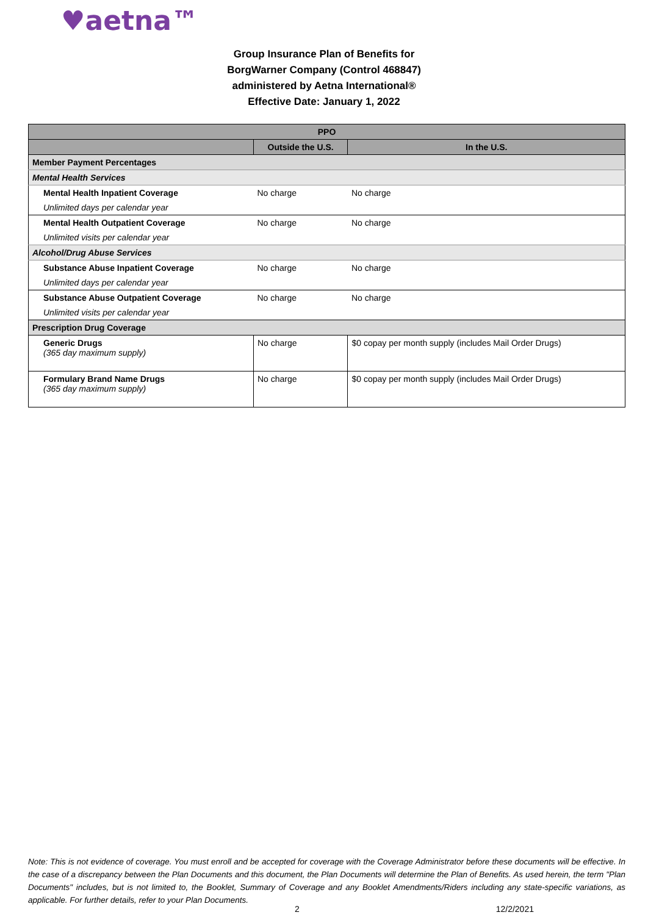♥aetna™
Group Insurance Plan of Benefits for
BorgWarner Company (Control 468847)
administered by Aetna International®
Effective Date: January 1, 2022
| PPO | | |
| --- | --- | --- |
| | Outside the U.S. | In the U.S. |
| Member Payment Percentages | | |
| Mental Health Services | | |
| Mental Health Inpatient Coverage | No charge | No charge |
| Unlimited days per calendar year | | |
| Mental Health Outpatient Coverage | No charge | No charge |
| Unlimited visits per calendar year | | |
| Alcohol/Drug Abuse Services | | |
| Substance Abuse Inpatient Coverage | No charge | No charge |
| Unlimited days per calendar year | | |
| Substance Abuse Outpatient Coverage | No charge | No charge |
| Unlimited visits per calendar year | | |
| Prescription Drug Coverage | | |
| Generic Drugs (365 day maximum supply) | No charge | $0 copay per month supply (includes Mail Order Drugs) |
| Formulary Brand Name Drugs (365 day maximum supply) | No charge | $0 copay per month supply (includes Mail Order Drugs) |
Note: This is not evidence of coverage. You must enroll and be accepted for coverage with the Coverage Administrator before these documents will be effective. In the case of a discrepancy between the Plan Documents and this document, the Plan Documents will determine the Plan of Benefits. As used herein, the term "Plan Documents" includes, but is not limited to, the Booklet, Summary of Coverage and any Booklet Amendments/Riders including any state-specific variations, as applicable. For further details, refer to your Plan Documents.
2 12/2/2021